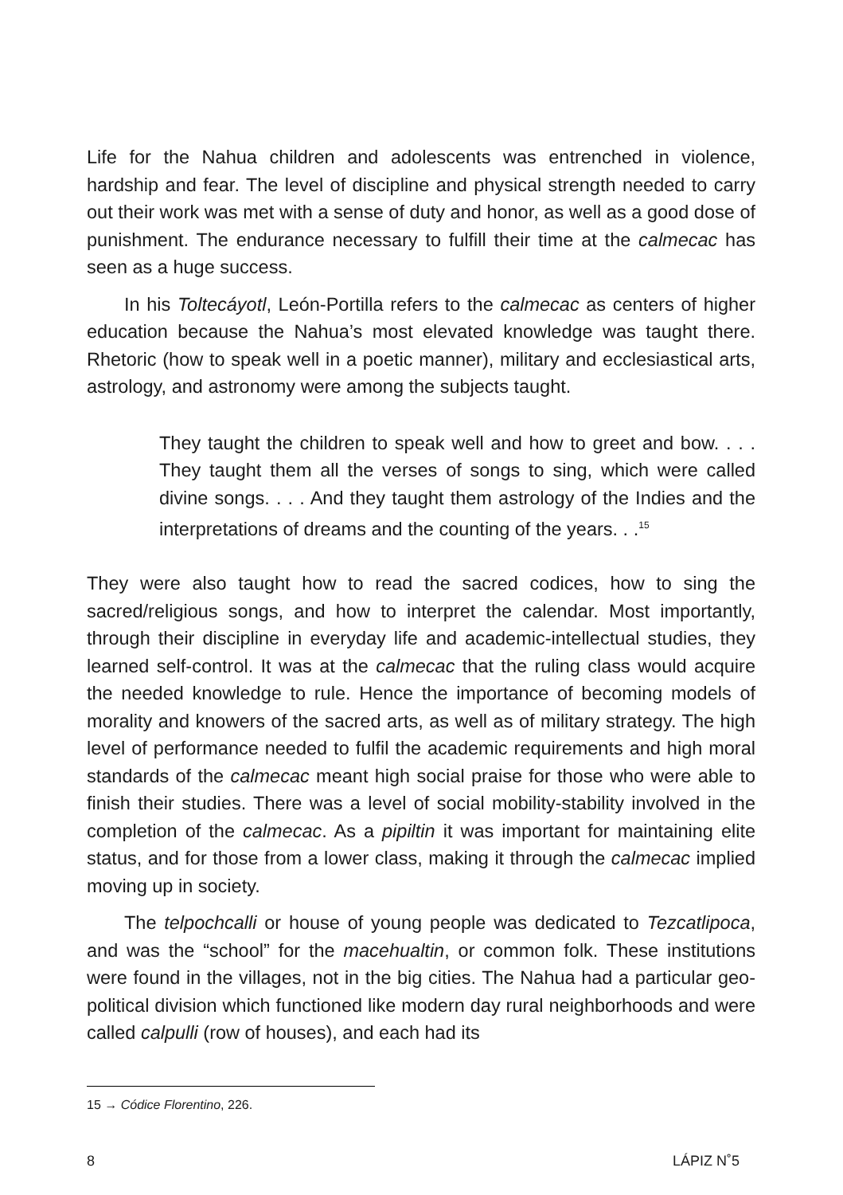Life for the Nahua children and adolescents was entrenched in violence, hardship and fear. The level of discipline and physical strength needed to carry out their work was met with a sense of duty and honor, as well as a good dose of punishment. The endurance necessary to fulfill their time at the calmecac has seen as a huge success.
In his Toltecáyotl, León-Portilla refers to the calmecac as centers of higher education because the Nahua’s most elevated knowledge was taught there. Rhetoric (how to speak well in a poetic manner), military and ecclesiastical arts, astrology, and astronomy were among the subjects taught.
They taught the children to speak well and how to greet and bow. . . . They taught them all the verses of songs to sing, which were called divine songs. . . . And they taught them astrology of the Indies and the interpretations of dreams and the counting of the years. . .<sup>15</sup>
They were also taught how to read the sacred codices, how to sing the sacred/religious songs, and how to interpret the calendar. Most importantly, through their discipline in everyday life and academic-intellectual studies, they learned self-control. It was at the calmecac that the ruling class would acquire the needed knowledge to rule. Hence the importance of becoming models of morality and knowers of the sacred arts, as well as of military strategy. The high level of performance needed to fulfil the academic requirements and high moral standards of the calmecac meant high social praise for those who were able to finish their studies. There was a level of social mobility-stability involved in the completion of the calmecac. As a pipiltin it was important for maintaining elite status, and for those from a lower class, making it through the calmecac implied moving up in society.
The telpochcalli or house of young people was dedicated to Tezcatlipoca, and was the “school” for the macehualtin, or common folk. These institutions were found in the villages, not in the big cities. The Nahua had a particular geo-political division which functioned like modern day rural neighborhoods and were called calpulli (row of houses), and each had its
15 → Códice Florentino, 226.
8 LÁPIZ N˚5